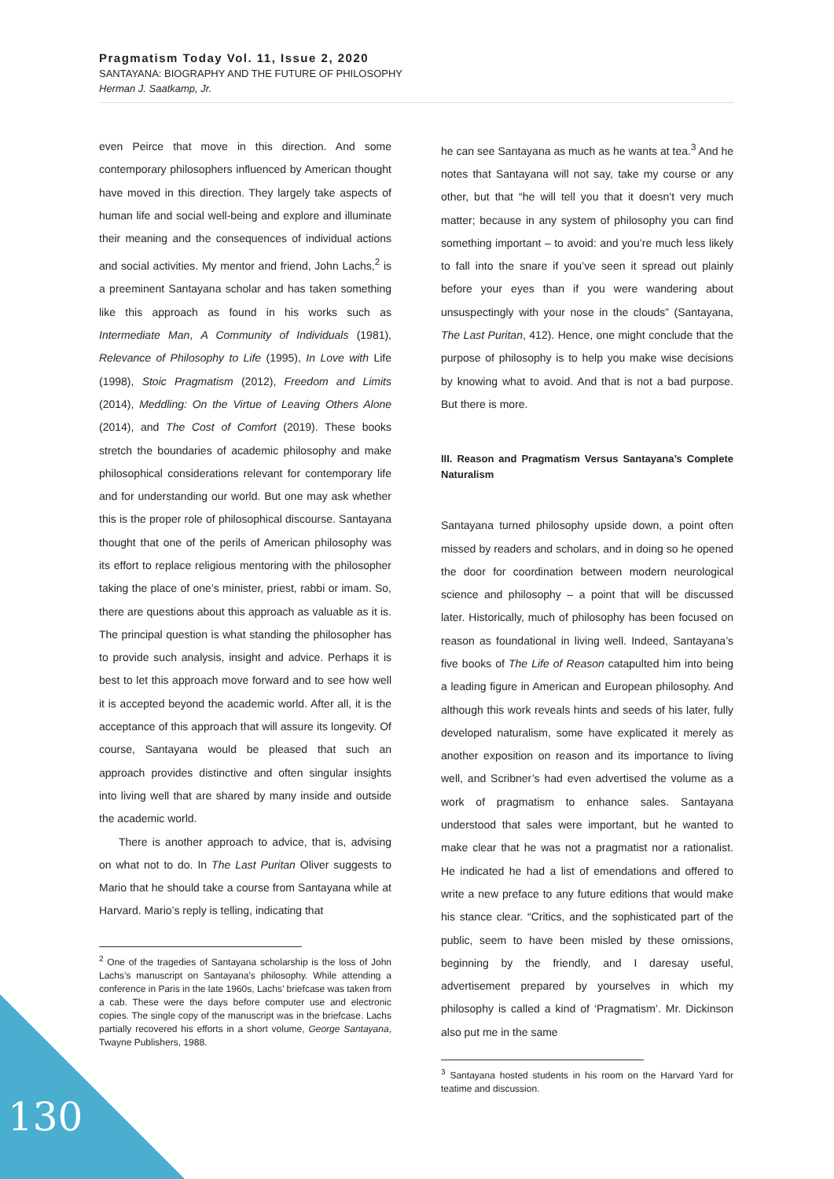Pragmatism Today Vol. 11, Issue 2, 2020
SANTAYANA: BIOGRAPHY AND THE FUTURE OF PHILOSOPHY
Herman J. Saatkamp, Jr.
even Peirce that move in this direction. And some contemporary philosophers influenced by American thought have moved in this direction. They largely take aspects of human life and social well-being and explore and illuminate their meaning and the consequences of individual actions and social activities. My mentor and friend, John Lachs,<sup>2</sup> is a preeminent Santayana scholar and has taken something like this approach as found in his works such as Intermediate Man, A Community of Individuals (1981), Relevance of Philosophy to Life (1995), In Love with Life (1998), Stoic Pragmatism (2012), Freedom and Limits (2014), Meddling: On the Virtue of Leaving Others Alone (2014), and The Cost of Comfort (2019). These books stretch the boundaries of academic philosophy and make philosophical considerations relevant for contemporary life and for understanding our world. But one may ask whether this is the proper role of philosophical discourse. Santayana thought that one of the perils of American philosophy was its effort to replace religious mentoring with the philosopher taking the place of one’s minister, priest, rabbi or imam. So, there are questions about this approach as valuable as it is. The principal question is what standing the philosopher has to provide such analysis, insight and advice. Perhaps it is best to let this approach move forward and to see how well it is accepted beyond the academic world. After all, it is the acceptance of this approach that will assure its longevity. Of course, Santayana would be pleased that such an approach provides distinctive and often singular insights into living well that are shared by many inside and outside the academic world.
There is another approach to advice, that is, advising on what not to do. In The Last Puritan Oliver suggests to Mario that he should take a course from Santayana while at Harvard. Mario’s reply is telling, indicating that
<sup>2</sup> One of the tragedies of Santayana scholarship is the loss of John Lachs’s manuscript on Santayana’s philosophy. While attending a conference in Paris in the late 1960s, Lachs’ briefcase was taken from a cab. These were the days before computer use and electronic copies. The single copy of the manuscript was in the briefcase. Lachs partially recovered his efforts in a short volume, George Santayana, Twayne Publishers, 1988.
he can see Santayana as much as he wants at tea.<sup>3</sup> And he notes that Santayana will not say, take my course or any other, but that “he will tell you that it doesn’t very much matter; because in any system of philosophy you can find something important – to avoid: and you’re much less likely to fall into the snare if you’ve seen it spread out plainly before your eyes than if you were wandering about unsuspectingly with your nose in the clouds” (Santayana, The Last Puritan, 412). Hence, one might conclude that the purpose of philosophy is to help you make wise decisions by knowing what to avoid. And that is not a bad purpose. But there is more.
III. Reason and Pragmatism Versus Santayana’s Complete Naturalism
Santayana turned philosophy upside down, a point often missed by readers and scholars, and in doing so he opened the door for coordination between modern neurological science and philosophy – a point that will be discussed later. Historically, much of philosophy has been focused on reason as foundational in living well. Indeed, Santayana’s five books of The Life of Reason catapulted him into being a leading figure in American and European philosophy. And although this work reveals hints and seeds of his later, fully developed naturalism, some have explicated it merely as another exposition on reason and its importance to living well, and Scribner’s had even advertised the volume as a work of pragmatism to enhance sales. Santayana understood that sales were important, but he wanted to make clear that he was not a pragmatist nor a rationalist. He indicated he had a list of emendations and offered to write a new preface to any future editions that would make his stance clear. “Critics, and the sophisticated part of the public, seem to have been misled by these omissions, beginning by the friendly, and I daresay useful, advertisement prepared by yourselves in which my philosophy is called a kind of ‘Pragmatism’. Mr. Dickinson also put me in the same
<sup>3</sup> Santayana hosted students in his room on the Harvard Yard for teatime and discussion.
130